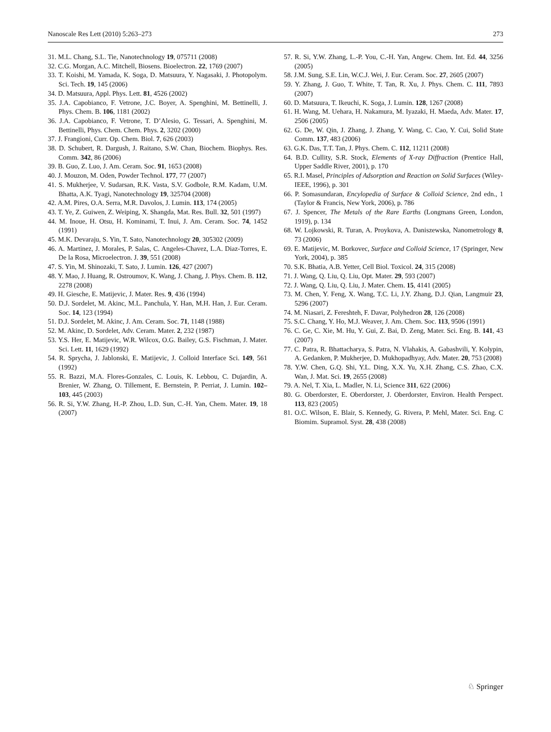Nanoscale Res Lett (2010) 5:263–273 273
31. M.L. Chang, S.L. Tie, Nanotechnology 19, 075711 (2008)
32. C.G. Morgan, A.C. Mitchell, Biosens. Bioelectron. 22, 1769 (2007)
33. T. Koishi, M. Yamada, K. Soga, D. Matsuura, Y. Nagasaki, J. Photopolym. Sci. Tech. 19, 145 (2006)
34. D. Matsuura, Appl. Phys. Lett. 81, 4526 (2002)
35. J.A. Capobianco, F. Vetrone, J.C. Boyer, A. Spenghini, M. Bettinelli, J. Phys. Chem. B. 106, 1181 (2002)
36. J.A. Capobianco, F. Vetrone, T. D’Alesio, G. Tessari, A. Spenghini, M. Bettinelli, Phys. Chem. Chem. Phys. 2, 3202 (2000)
37. J. Frangioni, Curr. Op. Chem. Biol. 7, 626 (2003)
38. D. Schubert, R. Dargush, J. Raitano, S.W. Chan, Biochem. Biophys. Res. Comm. 342, 86 (2006)
39. B. Guo, Z. Luo, J. Am. Ceram. Soc. 91, 1653 (2008)
40. J. Mouzon, M. Oden, Powder Technol. 177, 77 (2007)
41. S. Mukherjee, V. Sudarsan, R.K. Vasta, S.V. Godbole, R.M. Kadam, U.M. Bhatta, A.K. Tyagi, Nanotechnology 19, 325704 (2008)
42. A.M. Pires, O.A. Serra, M.R. Davolos, J. Lumin. 113, 174 (2005)
43. T. Ye, Z. Guiwen, Z. Weiping, X. Shangda, Mat. Res. Bull. 32, 501 (1997)
44. M. Inoue, H. Otsu, H. Kominami, T. Inui, J. Am. Ceram. Soc. 74, 1452 (1991)
45. M.K. Devaraju, S. Yin, T. Sato, Nanotechnology 20, 305302 (2009)
46. A. Martinez, J. Morales, P. Salas, C. Angeles-Chavez, L.A. Diaz-Torres, E. De la Rosa, Microelectron. J. 39, 551 (2008)
47. S. Yin, M. Shinozaki, T. Sato, J. Lumin. 126, 427 (2007)
48. Y. Mao, J. Huang, R. Ostroumov, K. Wang, J. Chang, J. Phys. Chem. B. 112, 2278 (2008)
49. H. Giesche, E. Matijevic, J. Mater. Res. 9, 436 (1994)
50. D.J. Sordelet, M. Akinc, M.L. Panchula, Y. Han, M.H. Han, J. Eur. Ceram. Soc. 14, 123 (1994)
51. D.J. Sordelet, M. Akinc, J. Am. Ceram. Soc. 71, 1148 (1988)
52. M. Akinc, D. Sordelet, Adv. Ceram. Mater. 2, 232 (1987)
53. Y.S. Her, E. Matijevic, W.R. Wilcox, O.G. Bailey, G.S. Fischman, J. Mater. Sci. Lett. 11, 1629 (1992)
54. R. Sprycha, J. Jablonski, E. Matijevic, J. Colloid Interface Sci. 149, 561 (1992)
55. R. Bazzi, M.A. Flores-Gonzales, C. Louis, K. Lebbou, C. Dujardin, A. Brenier, W. Zhang, O. Tillement, E. Bernstein, P. Perriat, J. Lumin. 102–103, 445 (2003)
56. R. Si, Y.W. Zhang, H.-P. Zhou, L.D. Sun, C.-H. Yan, Chem. Mater. 19, 18 (2007)
57. R. Si, Y.W. Zhang, L.-P. You, C.-H. Yan, Angew. Chem. Int. Ed. 44, 3256 (2005)
58. J.M. Sung, S.E. Lin, W.C.J. Wei, J. Eur. Ceram. Soc. 27, 2605 (2007)
59. Y. Zhang, J. Guo, T. White, T. Tan, R. Xu, J. Phys. Chem. C. 111, 7893 (2007)
60. D. Matsuura, T. Ikeuchi, K. Soga, J. Lumin. 128, 1267 (2008)
61. H. Wang, M. Uehara, H. Nakamura, M. Iyazaki, H. Maeda, Adv. Mater. 17, 2506 (2005)
62. G. De, W. Qin, J. Zhang, J. Zhang, Y. Wang, C. Cao, Y. Cui, Solid State Comm. 137, 483 (2006)
63. G.K. Das, T.T. Tan, J. Phys. Chem. C. 112, 11211 (2008)
64. B.D. Cullity, S.R. Stock, Elements of X-ray Diffraction (Prentice Hall, Upper Saddle River, 2001), p. 170
65. R.I. Masel, Principles of Adsorption and Reaction on Solid Surfaces (Wiley-IEEE, 1996), p. 301
66. P. Somasundaran, Encylopedia of Surface & Colloid Science, 2nd edn., 1 (Taylor & Francis, New York, 2006), p. 786
67. J. Spencer, The Metals of the Rare Earths (Longmans Green, London, 1919), p. 134
68. W. Lojkowski, R. Turan, A. Proykova, A. Daniszewska, Nanometrology 8, 73 (2006)
69. E. Matijevic, M. Borkovec, Surface and Colloid Science, 17 (Springer, New York, 2004), p. 385
70. S.K. Bhatia, A.B. Yetter, Cell Biol. Toxicol. 24, 315 (2008)
71. J. Wang, Q. Liu, Q. Liu, Opt. Mater. 29, 593 (2007)
72. J. Wang, Q. Liu, Q. Liu, J. Mater. Chem. 15, 4141 (2005)
73. M. Chen, Y. Feng, X. Wang, T.C. Li, J.Y. Zhang, D.J. Qian, Langmuir 23, 5296 (2007)
74. M. Niasari, Z. Fereshteh, F. Davar, Polyhedron 28, 126 (2008)
75. S.C. Chang, Y. Ho, M.J. Weaver, J. Am. Chem. Soc. 113, 9506 (1991)
76. C. Ge, C. Xie, M. Hu, Y. Gui, Z. Bai, D. Zeng, Mater. Sci. Eng. B. 141, 43 (2007)
77. C. Patra, R. Bhattacharya, S. Patra, N. Vlahakis, A. Gabashvili, Y. Kolypin, A. Gedanken, P. Mukherjee, D. Mukhopadhyay, Adv. Mater. 20, 753 (2008)
78. Y.W. Chen, G.Q. Shi, Y.L. Ding, X.X. Yu, X.H. Zhang, C.S. Zhao, C.X. Wan, J. Mat. Sci. 19, 2655 (2008)
79. A. Nel, T. Xia, L. Madler, N. Li, Science 311, 622 (2006)
80. G. Oberdorster, E. Oberdorster, J. Oberdorster, Environ. Health Perspect. 113, 823 (2005)
81. O.C. Wilson, E. Blair, S. Kennedy, G. Rivera, P. Mehl, Mater. Sci. Eng. C Biomim. Supramol. Syst. 28, 438 (2008)
♘ Springer